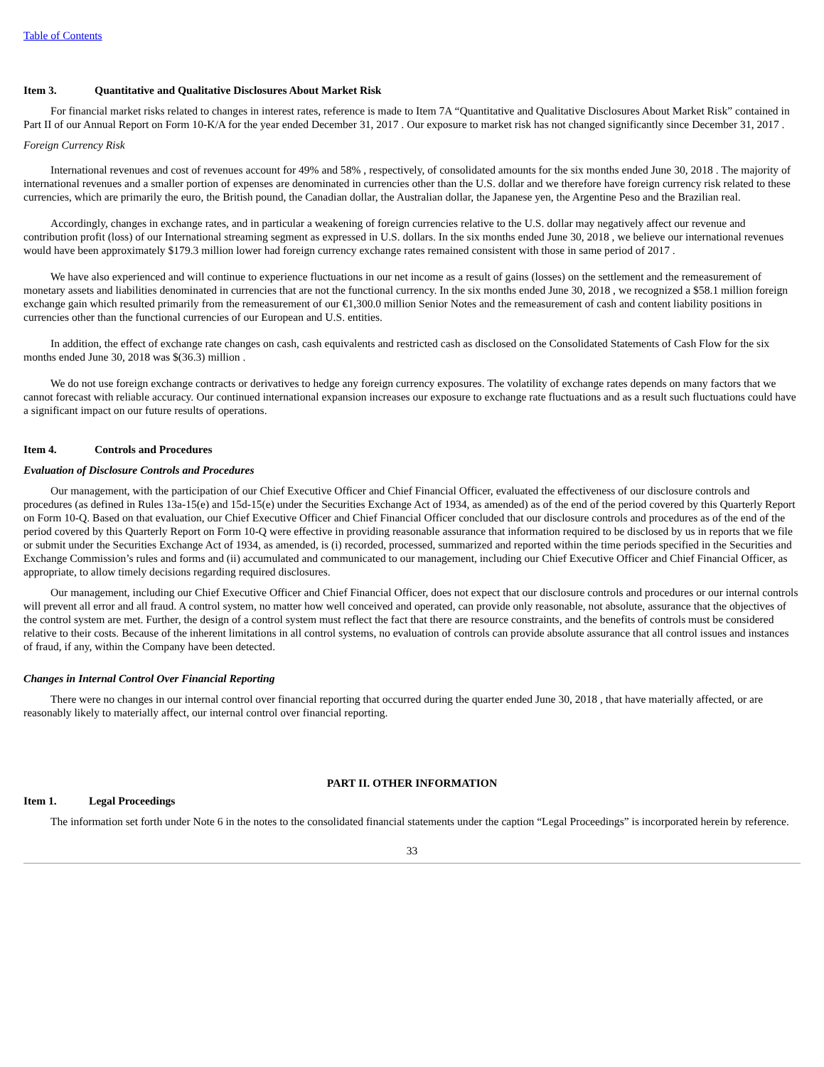Table of Contents
Item 3. Quantitative and Qualitative Disclosures About Market Risk
For financial market risks related to changes in interest rates, reference is made to Item 7A “Quantitative and Qualitative Disclosures About Market Risk” contained in Part II of our Annual Report on Form 10-K/A for the year ended December 31, 2017 . Our exposure to market risk has not changed significantly since December 31, 2017 .
Foreign Currency Risk
International revenues and cost of revenues account for 49% and 58% , respectively, of consolidated amounts for the six months ended June 30, 2018 . The majority of international revenues and a smaller portion of expenses are denominated in currencies other than the U.S. dollar and we therefore have foreign currency risk related to these currencies, which are primarily the euro, the British pound, the Canadian dollar, the Australian dollar, the Japanese yen, the Argentine Peso and the Brazilian real.
Accordingly, changes in exchange rates, and in particular a weakening of foreign currencies relative to the U.S. dollar may negatively affect our revenue and contribution profit (loss) of our International streaming segment as expressed in U.S. dollars. In the six months ended June 30, 2018 , we believe our international revenues would have been approximately $179.3 million lower had foreign currency exchange rates remained consistent with those in same period of 2017 .
We have also experienced and will continue to experience fluctuations in our net income as a result of gains (losses) on the settlement and the remeasurement of monetary assets and liabilities denominated in currencies that are not the functional currency. In the six months ended June 30, 2018 , we recognized a $58.1 million foreign exchange gain which resulted primarily from the remeasurement of our €1,300.0 million Senior Notes and the remeasurement of cash and content liability positions in currencies other than the functional currencies of our European and U.S. entities.
In addition, the effect of exchange rate changes on cash, cash equivalents and restricted cash as disclosed on the Consolidated Statements of Cash Flow for the six months ended June 30, 2018 was $(36.3) million .
We do not use foreign exchange contracts or derivatives to hedge any foreign currency exposures. The volatility of exchange rates depends on many factors that we cannot forecast with reliable accuracy. Our continued international expansion increases our exposure to exchange rate fluctuations and as a result such fluctuations could have a significant impact on our future results of operations.
Item 4. Controls and Procedures
Evaluation of Disclosure Controls and Procedures
Our management, with the participation of our Chief Executive Officer and Chief Financial Officer, evaluated the effectiveness of our disclosure controls and procedures (as defined in Rules 13a-15(e) and 15d-15(e) under the Securities Exchange Act of 1934, as amended) as of the end of the period covered by this Quarterly Report on Form 10-Q. Based on that evaluation, our Chief Executive Officer and Chief Financial Officer concluded that our disclosure controls and procedures as of the end of the period covered by this Quarterly Report on Form 10-Q were effective in providing reasonable assurance that information required to be disclosed by us in reports that we file or submit under the Securities Exchange Act of 1934, as amended, is (i) recorded, processed, summarized and reported within the time periods specified in the Securities and Exchange Commission’s rules and forms and (ii) accumulated and communicated to our management, including our Chief Executive Officer and Chief Financial Officer, as appropriate, to allow timely decisions regarding required disclosures.
Our management, including our Chief Executive Officer and Chief Financial Officer, does not expect that our disclosure controls and procedures or our internal controls will prevent all error and all fraud. A control system, no matter how well conceived and operated, can provide only reasonable, not absolute, assurance that the objectives of the control system are met. Further, the design of a control system must reflect the fact that there are resource constraints, and the benefits of controls must be considered relative to their costs. Because of the inherent limitations in all control systems, no evaluation of controls can provide absolute assurance that all control issues and instances of fraud, if any, within the Company have been detected.
Changes in Internal Control Over Financial Reporting
There were no changes in our internal control over financial reporting that occurred during the quarter ended June 30, 2018 , that have materially affected, or are reasonably likely to materially affect, our internal control over financial reporting.
PART II. OTHER INFORMATION
Item 1. Legal Proceedings
The information set forth under Note 6 in the notes to the consolidated financial statements under the caption “Legal Proceedings” is incorporated herein by reference.
33